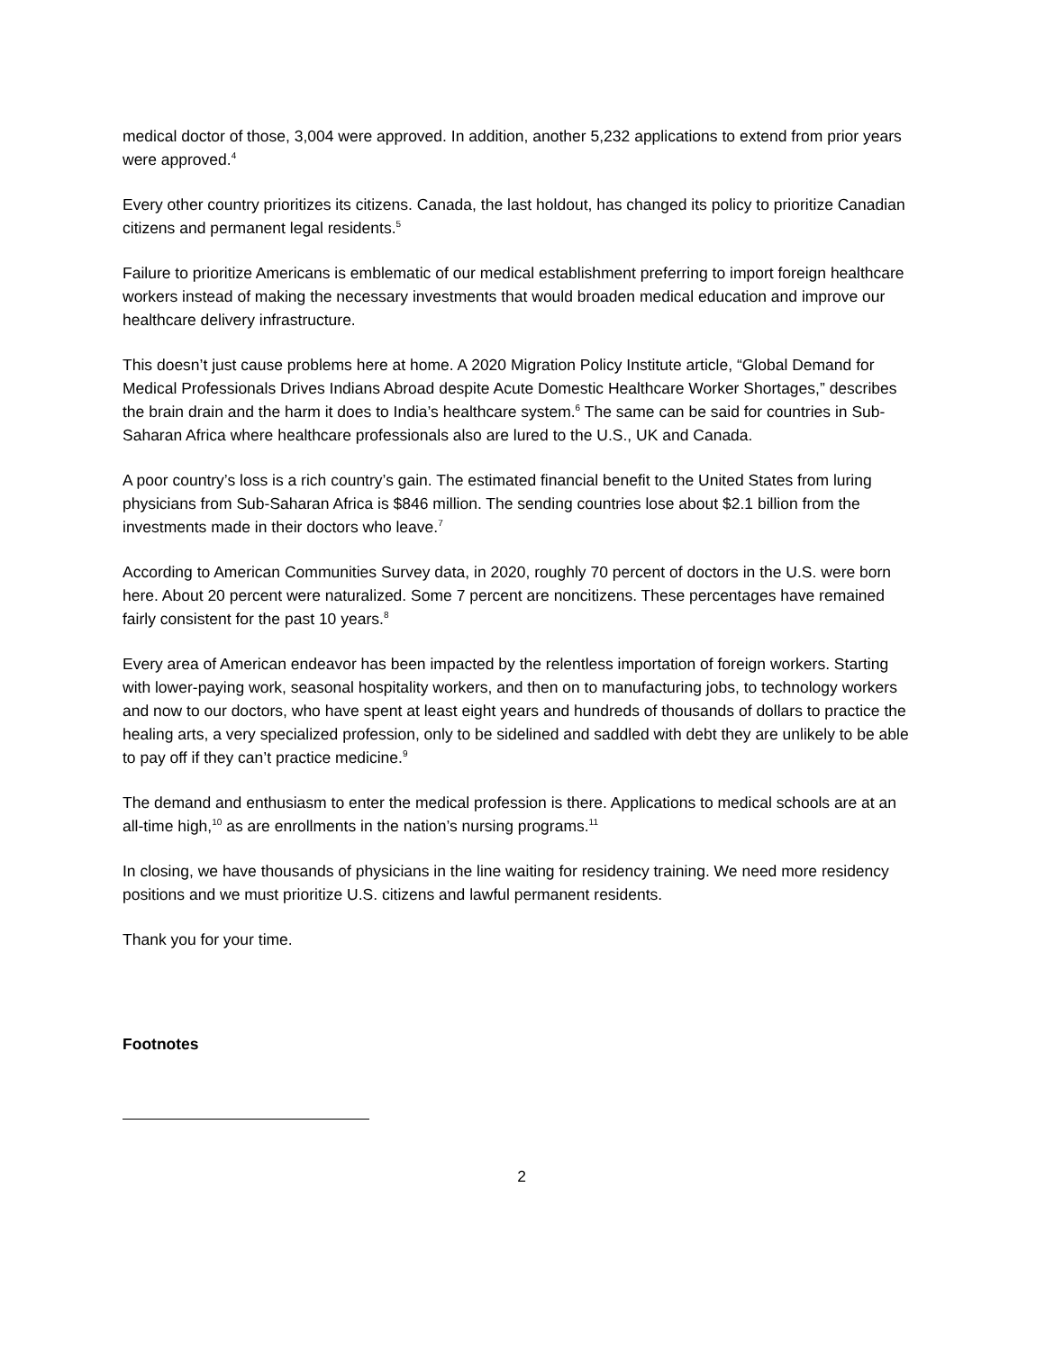medical doctor of those, 3,004 were approved. In addition, another 5,232 applications to extend from prior years were approved.<sup>4</sup>
Every other country prioritizes its citizens. Canada, the last holdout, has changed its policy to prioritize Canadian citizens and permanent legal residents.<sup>5</sup>
Failure to prioritize Americans is emblematic of our medical establishment preferring to import foreign healthcare workers instead of making the necessary investments that would broaden medical education and improve our healthcare delivery infrastructure.
This doesn’t just cause problems here at home. A 2020 Migration Policy Institute article, “Global Demand for Medical Professionals Drives Indians Abroad despite Acute Domestic Healthcare Worker Shortages,” describes the brain drain and the harm it does to India’s healthcare system.<sup>6</sup> The same can be said for countries in Sub-Saharan Africa where healthcare professionals also are lured to the U.S., UK and Canada.
A poor country’s loss is a rich country’s gain. The estimated financial benefit to the United States from luring physicians from Sub-Saharan Africa is $846 million. The sending countries lose about $2.1 billion from the investments made in their doctors who leave.<sup>7</sup>
According to American Communities Survey data, in 2020, roughly 70 percent of doctors in the U.S. were born here. About 20 percent were naturalized. Some 7 percent are noncitizens. These percentages have remained fairly consistent for the past 10 years.<sup>8</sup>
Every area of American endeavor has been impacted by the relentless importation of foreign workers. Starting with lower-paying work, seasonal hospitality workers, and then on to manufacturing jobs, to technology workers and now to our doctors, who have spent at least eight years and hundreds of thousands of dollars to practice the healing arts, a very specialized profession, only to be sidelined and saddled with debt they are unlikely to be able to pay off if they can’t practice medicine.<sup>9</sup>
The demand and enthusiasm to enter the medical profession is there. Applications to medical schools are at an all-time high,<sup>10</sup> as are enrollments in the nation’s nursing programs.<sup>11</sup>
In closing, we have thousands of physicians in the line waiting for residency training. We need more residency positions and we must prioritize U.S. citizens and lawful permanent residents.
Thank you for your time.
Footnotes
2